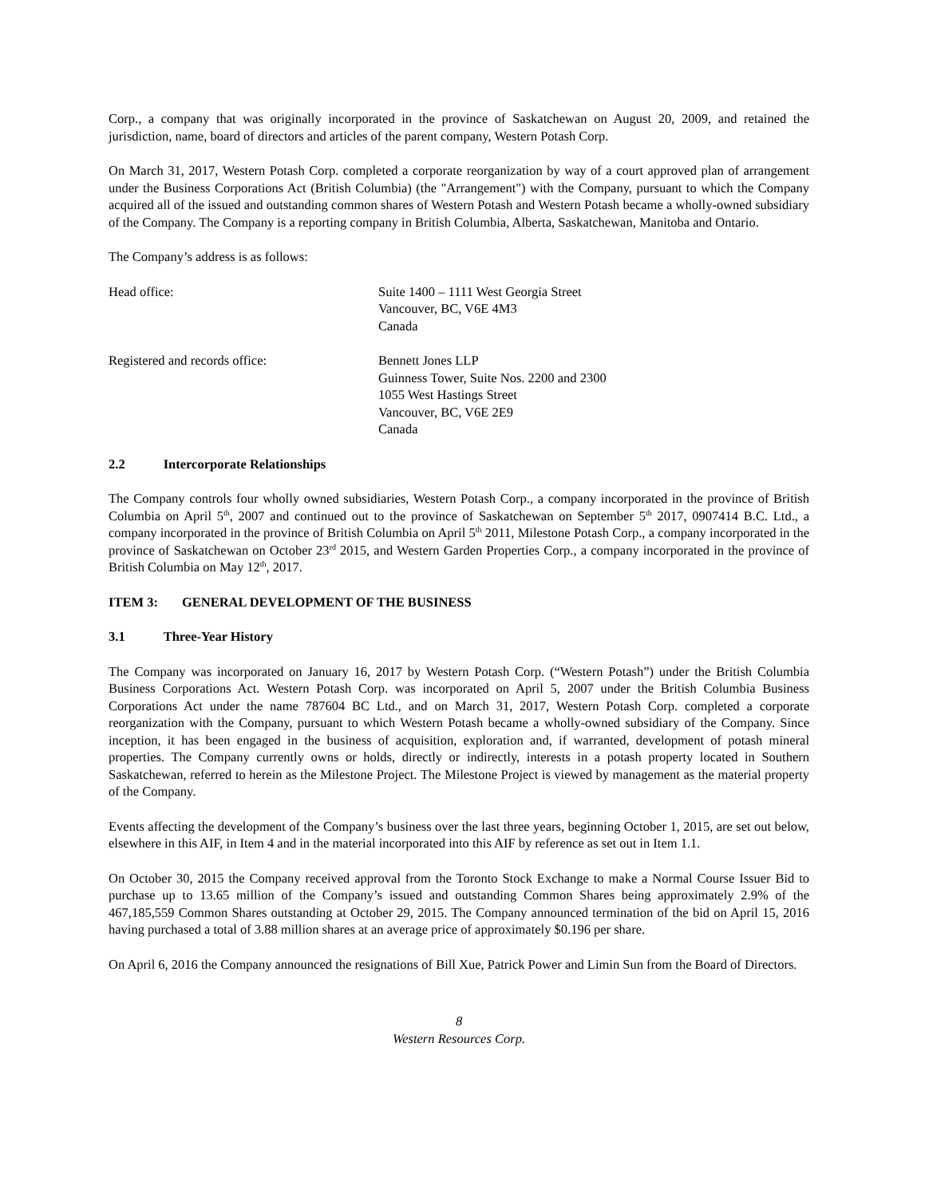Corp., a company that was originally incorporated in the province of Saskatchewan on August 20, 2009, and retained the jurisdiction, name, board of directors and articles of the parent company, Western Potash Corp.
On March 31, 2017, Western Potash Corp. completed a corporate reorganization by way of a court approved plan of arrangement under the Business Corporations Act (British Columbia) (the "Arrangement") with the Company, pursuant to which the Company acquired all of the issued and outstanding common shares of Western Potash and Western Potash became a wholly-owned subsidiary of the Company. The Company is a reporting company in British Columbia, Alberta, Saskatchewan, Manitoba and Ontario.
The Company’s address is as follows:
Head office: Suite 1400 – 1111 West Georgia Street
Vancouver, BC, V6E 4M3
Canada
Registered and records office: Bennett Jones LLP
Guinness Tower, Suite Nos. 2200 and 2300
1055 West Hastings Street
Vancouver, BC, V6E 2E9
Canada
2.2 Intercorporate Relationships
The Company controls four wholly owned subsidiaries, Western Potash Corp., a company incorporated in the province of British Columbia on April 5<sup>th</sup>, 2007 and continued out to the province of Saskatchewan on September 5<sup>th</sup> 2017, 0907414 B.C. Ltd., a company incorporated in the province of British Columbia on April 5<sup>th</sup> 2011, Milestone Potash Corp., a company incorporated in the province of Saskatchewan on October 23<sup>rd</sup> 2015, and Western Garden Properties Corp., a company incorporated in the province of British Columbia on May 12<sup>th</sup>, 2017.
ITEM 3: GENERAL DEVELOPMENT OF THE BUSINESS
3.1 Three-Year History
The Company was incorporated on January 16, 2017 by Western Potash Corp. (“Western Potash”) under the British Columbia Business Corporations Act. Western Potash Corp. was incorporated on April 5, 2007 under the British Columbia Business Corporations Act under the name 787604 BC Ltd., and on March 31, 2017, Western Potash Corp. completed a corporate reorganization with the Company, pursuant to which Western Potash became a wholly-owned subsidiary of the Company. Since inception, it has been engaged in the business of acquisition, exploration and, if warranted, development of potash mineral properties. The Company currently owns or holds, directly or indirectly, interests in a potash property located in Southern Saskatchewan, referred to herein as the Milestone Project. The Milestone Project is viewed by management as the material property of the Company.
Events affecting the development of the Company’s business over the last three years, beginning October 1, 2015, are set out below, elsewhere in this AIF, in Item 4 and in the material incorporated into this AIF by reference as set out in Item 1.1.
On October 30, 2015 the Company received approval from the Toronto Stock Exchange to make a Normal Course Issuer Bid to purchase up to 13.65 million of the Company’s issued and outstanding Common Shares being approximately 2.9% of the 467,185,559 Common Shares outstanding at October 29, 2015. The Company announced termination of the bid on April 15, 2016 having purchased a total of 3.88 million shares at an average price of approximately $0.196 per share.
On April 6, 2016 the Company announced the resignations of Bill Xue, Patrick Power and Limin Sun from the Board of Directors.
8
Western Resources Corp.